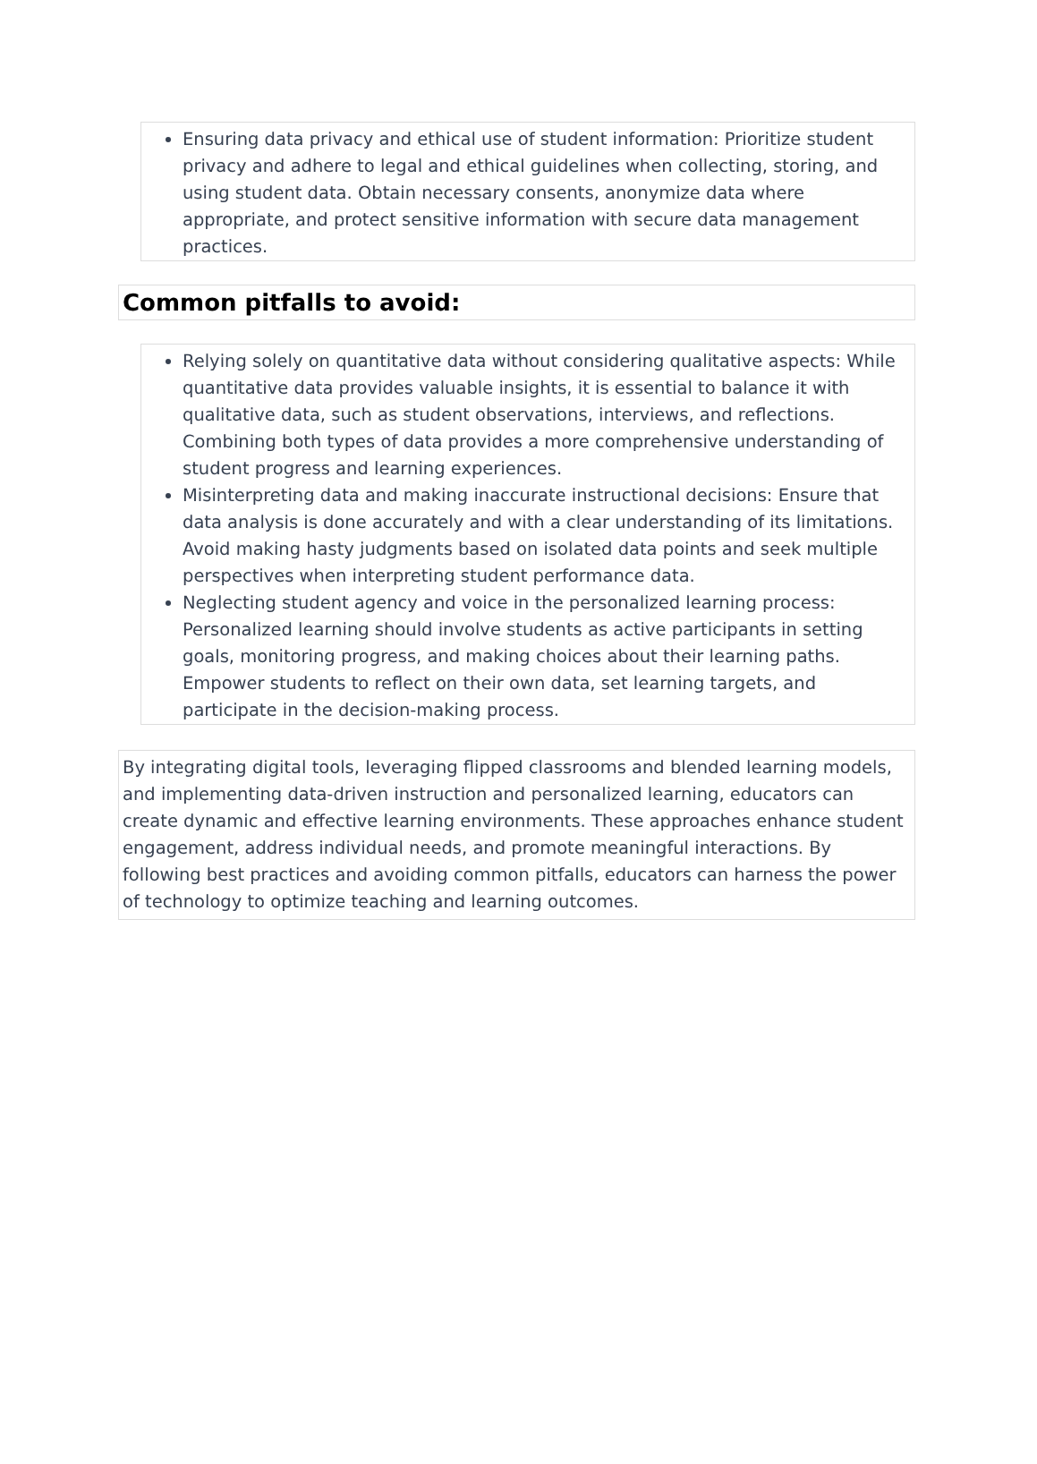Ensuring data privacy and ethical use of student information: Prioritize student privacy and adhere to legal and ethical guidelines when collecting, storing, and using student data. Obtain necessary consents, anonymize data where appropriate, and protect sensitive information with secure data management practices.
Common pitfalls to avoid:
Relying solely on quantitative data without considering qualitative aspects: While quantitative data provides valuable insights, it is essential to balance it with qualitative data, such as student observations, interviews, and reflections. Combining both types of data provides a more comprehensive understanding of student progress and learning experiences.
Misinterpreting data and making inaccurate instructional decisions: Ensure that data analysis is done accurately and with a clear understanding of its limitations. Avoid making hasty judgments based on isolated data points and seek multiple perspectives when interpreting student performance data.
Neglecting student agency and voice in the personalized learning process: Personalized learning should involve students as active participants in setting goals, monitoring progress, and making choices about their learning paths. Empower students to reflect on their own data, set learning targets, and participate in the decision-making process.
By integrating digital tools, leveraging flipped classrooms and blended learning models, and implementing data-driven instruction and personalized learning, educators can create dynamic and effective learning environments. These approaches enhance student engagement, address individual needs, and promote meaningful interactions. By following best practices and avoiding common pitfalls, educators can harness the power of technology to optimize teaching and learning outcomes.